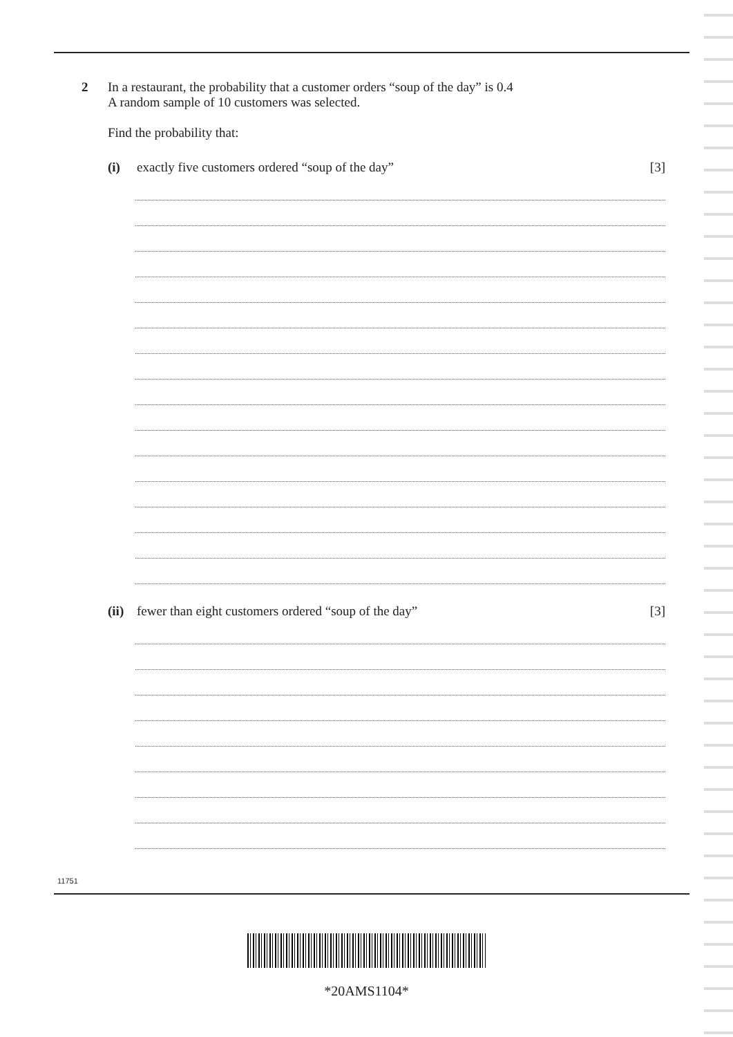2 In a restaurant, the probability that a customer orders “soup of the day” is 0.4
A random sample of 10 customers was selected.
Find the probability that:
(i) exactly five customers ordered “soup of the day” [3]
(ii) fewer than eight customers ordered “soup of the day” [3]
11751
*20AMS1104*